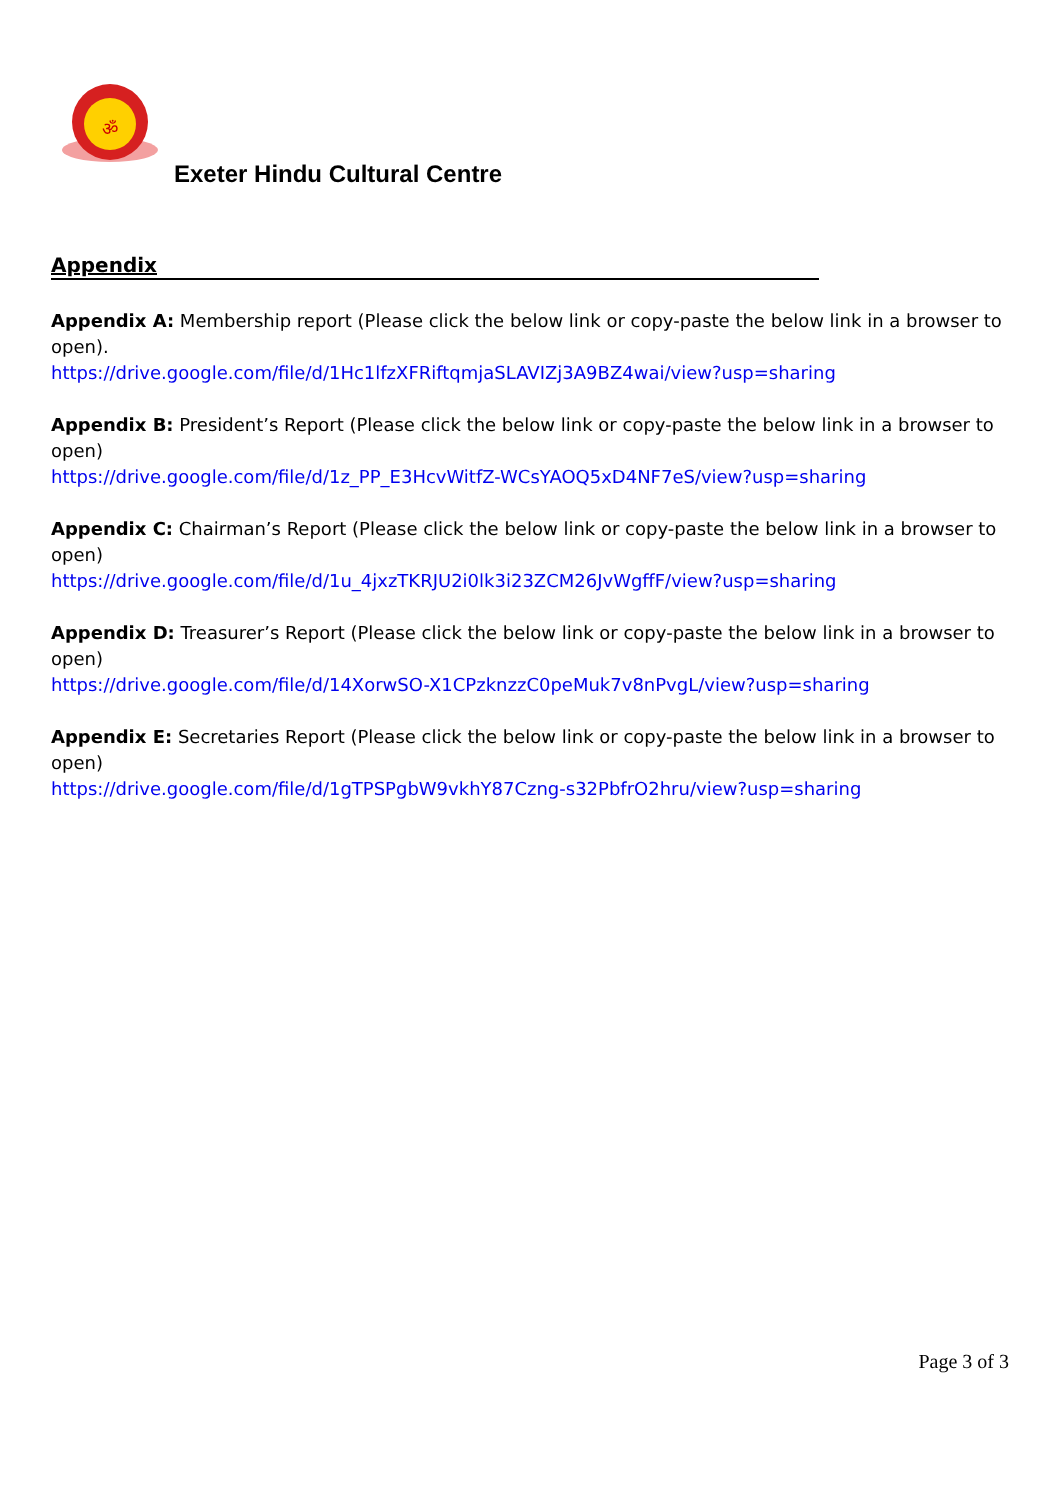ॐ
Exeter Hindu Cultural Centre
Appendix
Appendix A: Membership report (Please click the below link or copy-paste the below link in a browser to open).
https://drive.google.com/file/d/1Hc1lfzXFRiftqmjaSLAVIZj3A9BZ4wai/view?usp=sharing
Appendix B: President’s Report (Please click the below link or copy-paste the below link in a browser to open)
https://drive.google.com/file/d/1z_PP_E3HcvWitfZ-WCsYAOQ5xD4NF7eS/view?usp=sharing
Appendix C: Chairman’s Report (Please click the below link or copy-paste the below link in a browser to open)
https://drive.google.com/file/d/1u_4jxzTKRJU2i0lk3i23ZCM26JvWgffF/view?usp=sharing
Appendix D: Treasurer’s Report (Please click the below link or copy-paste the below link in a browser to open)
https://drive.google.com/file/d/14XorwSO-X1CPzknzzC0peMuk7v8nPvgL/view?usp=sharing
Appendix E: Secretaries Report (Please click the below link or copy-paste the below link in a browser to open)
https://drive.google.com/file/d/1gTPSPgbW9vkhY87Czng-s32PbfrO2hru/view?usp=sharing
Page 3 of 3